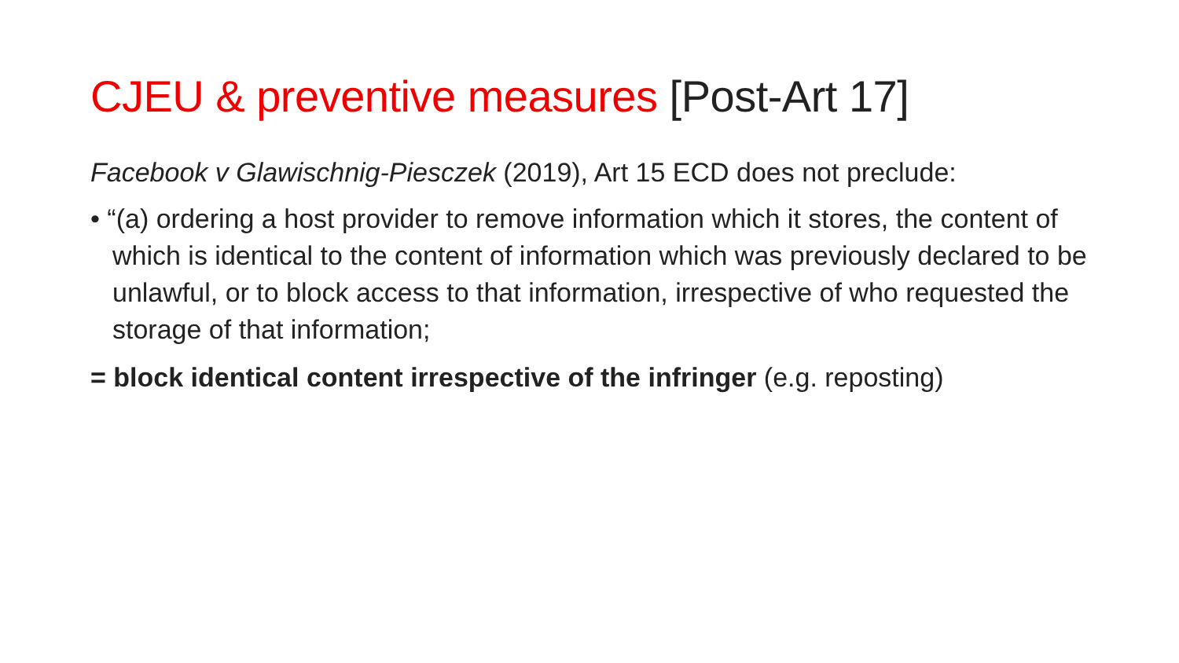CJEU & preventive measures [Post-Art 17]
Facebook v Glawischnig-Piesczek (2019), Art 15 ECD does not preclude:
• “(a) ordering a host provider to remove information which it stores, the content of which is identical to the content of information which was previously declared to be unlawful, or to block access to that information, irrespective of who requested the storage of that information;
= block identical content irrespective of the infringer (e.g. reposting)